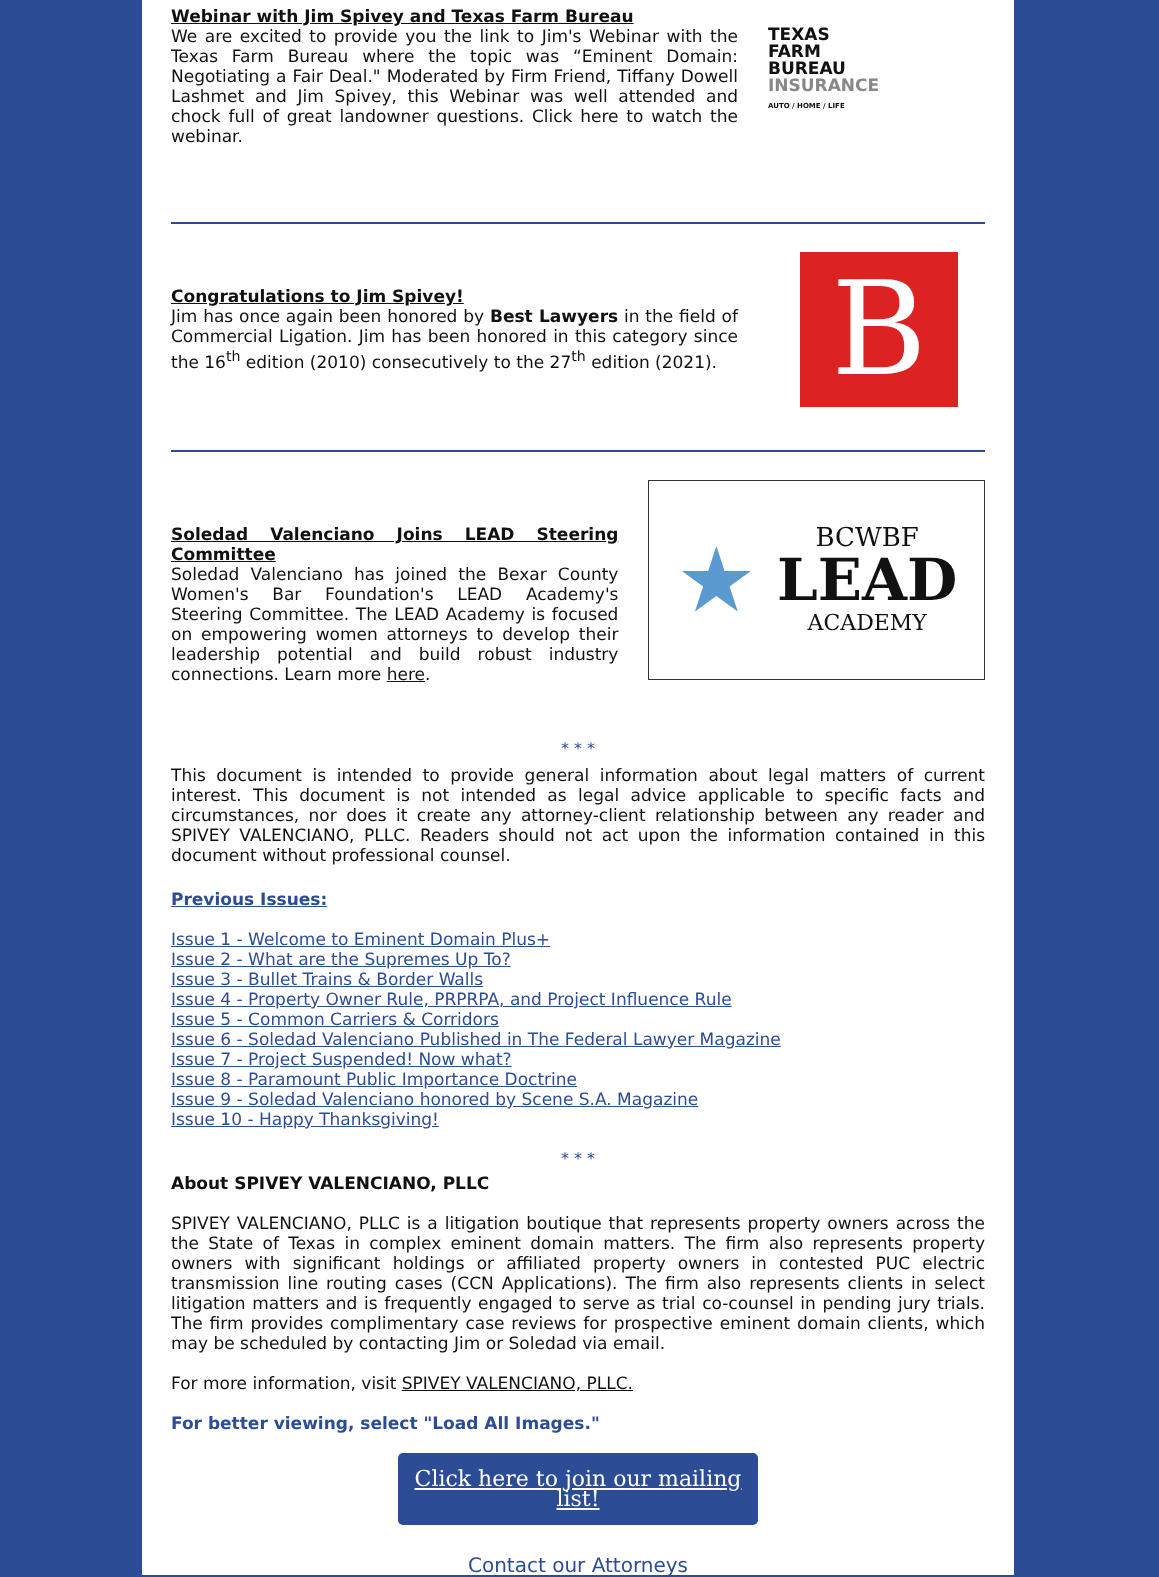Webinar with Jim Spivey and Texas Farm Bureau
We are excited to provide you the link to Jim's Webinar with the Texas Farm Bureau where the topic was “Eminent Domain: Negotiating a Fair Deal." Moderated by Firm Friend, Tiffany Dowell Lashmet and Jim Spivey, this Webinar was well attended and chock full of great landowner questions. Click here to watch the webinar.
TEXAS
FARM
BUREAU
INSURANCE
AUTO / HOME / LIFE
Congratulations to Jim Spivey!
Jim has once again been honored by Best Lawyers in the field of Commercial Ligation. Jim has been honored in this category since the 16<sup>th</sup> edition (2010) consecutively to the 27<sup>th</sup> edition (2021).
B
Soledad Valenciano Joins LEAD Steering Committee
Soledad Valenciano has joined the Bexar County Women's Bar Foundation's LEAD Academy's Steering Committee. The LEAD Academy is focused on empowering women attorneys to develop their leadership potential and build robust industry connections. Learn more here.
★
BCWBF
LEAD
ACADEMY
* * *
This document is intended to provide general information about legal matters of current interest. This document is not intended as legal advice applicable to specific facts and circumstances, nor does it create any attorney-client relationship between any reader and SPIVEY VALENCIANO, PLLC. Readers should not act upon the information contained in this document without professional counsel.
Previous Issues:
Issue 1 - Welcome to Eminent Domain Plus+
Issue 2 - What are the Supremes Up To?
Issue 3 - Bullet Trains & Border Walls
Issue 4 - Property Owner Rule, PRPRPA, and Project Influence Rule
Issue 5 - Common Carriers & Corridors
Issue 6 - Soledad Valenciano Published in The Federal Lawyer Magazine
Issue 7 - Project Suspended! Now what?
Issue 8 - Paramount Public Importance Doctrine
Issue 9 - Soledad Valenciano honored by Scene S.A. Magazine
Issue 10 - Happy Thanksgiving!
* * *
About SPIVEY VALENCIANO, PLLC
SPIVEY VALENCIANO, PLLC is a litigation boutique that represents property owners across the the State of Texas in complex eminent domain matters. The firm also represents property owners with significant holdings or affiliated property owners in contested PUC electric transmission line routing cases (CCN Applications). The firm also represents clients in select litigation matters and is frequently engaged to serve as trial co-counsel in pending jury trials. The firm provides complimentary case reviews for prospective eminent domain clients, which may be scheduled by contacting Jim or Soledad via email.
For more information, visit SPIVEY VALENCIANO, PLLC.
For better viewing, select "Load All Images."
Click here to join our mailing list!
Contact our Attorneys